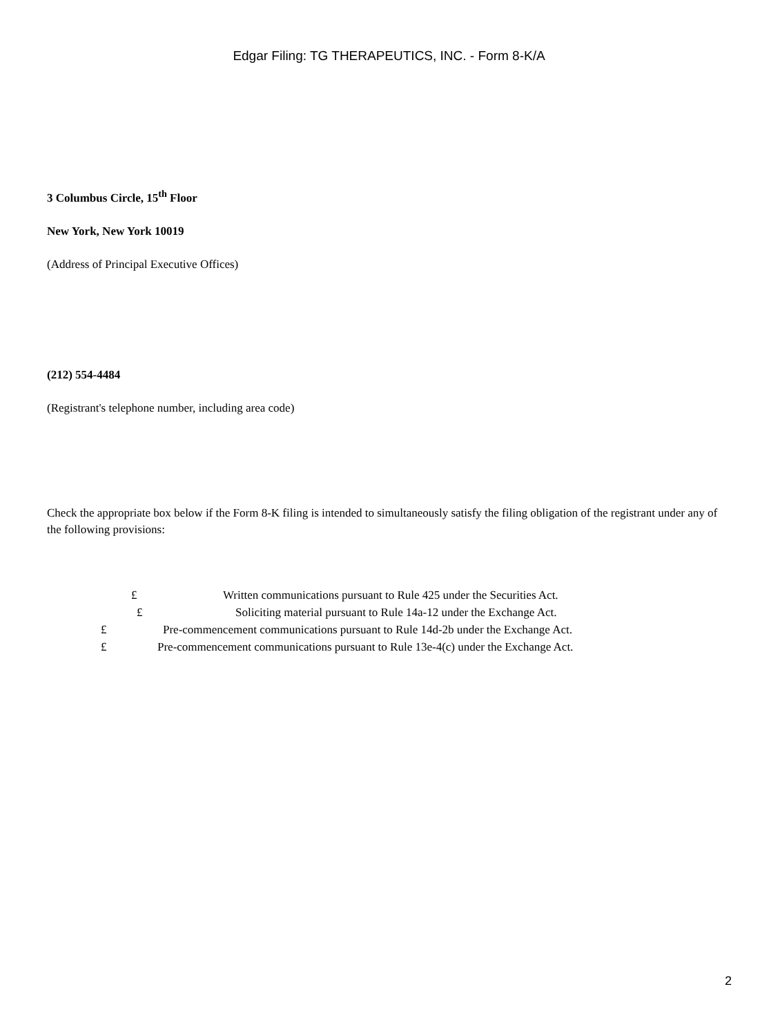Edgar Filing: TG THERAPEUTICS, INC. - Form 8-K/A
3 Columbus Circle, 15<sup>th</sup> Floor
New York, New York 10019
(Address of Principal Executive Offices)
(212) 554-4484
(Registrant's telephone number, including area code)
Check the appropriate box below if the Form 8-K filing is intended to simultaneously satisfy the filing obligation of the registrant under any of the following provisions:
£ Written communications pursuant to Rule 425 under the Securities Act.
£ Soliciting material pursuant to Rule 14a-12 under the Exchange Act.
£ Pre-commencement communications pursuant to Rule 14d-2b under the Exchange Act.
£ Pre-commencement communications pursuant to Rule 13e-4(c) under the Exchange Act.
2